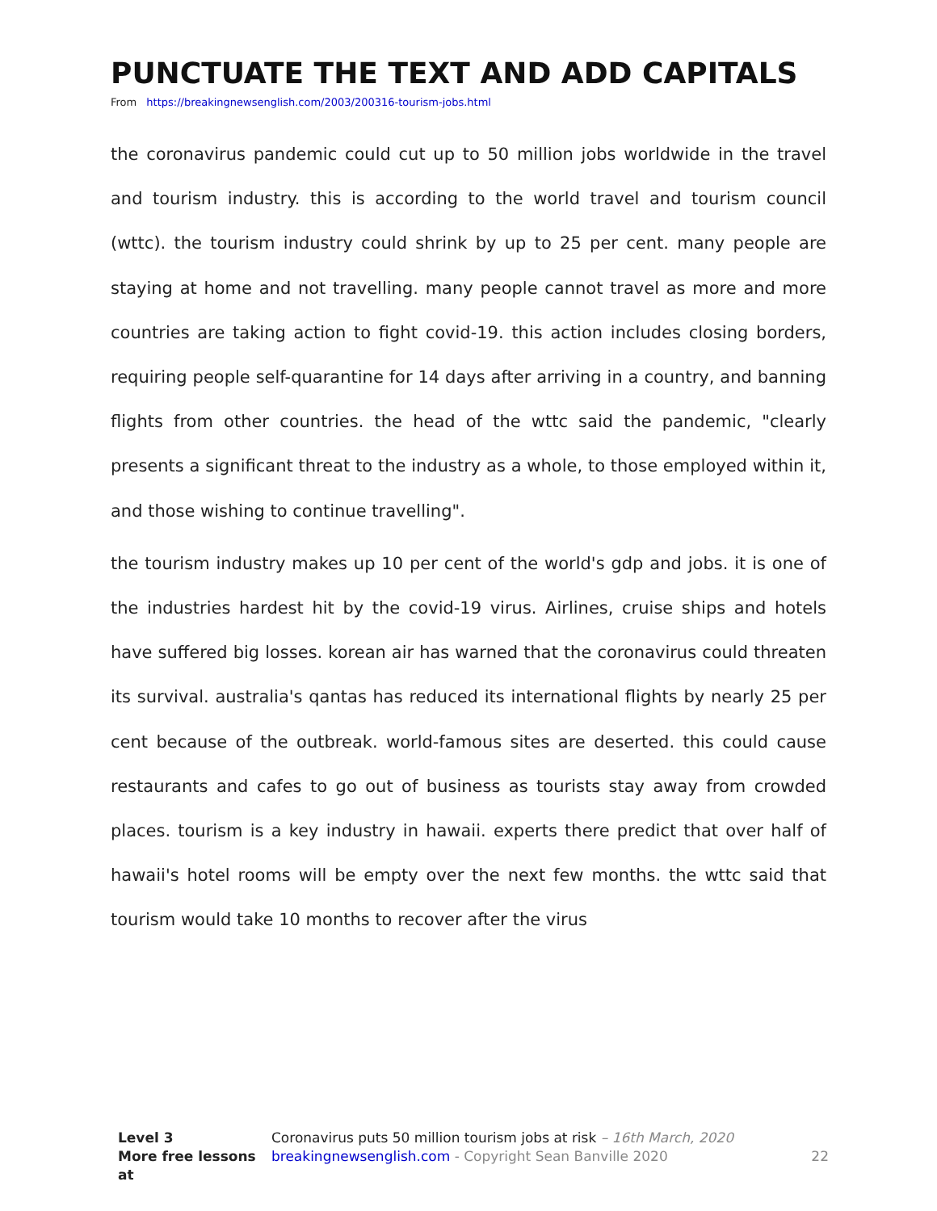PUNCTUATE THE TEXT AND ADD CAPITALS
From https://breakingnewsenglish.com/2003/200316-tourism-jobs.html
the coronavirus pandemic could cut up to 50 million jobs worldwide in the travel and tourism industry. this is according to the world travel and tourism council (wttc). the tourism industry could shrink by up to 25 per cent. many people are staying at home and not travelling. many people cannot travel as more and more countries are taking action to fight covid-19. this action includes closing borders, requiring people self-quarantine for 14 days after arriving in a country, and banning flights from other countries. the head of the wttc said the pandemic, "clearly presents a significant threat to the industry as a whole, to those employed within it, and those wishing to continue travelling".
the tourism industry makes up 10 per cent of the world's gdp and jobs. it is one of the industries hardest hit by the covid-19 virus. Airlines, cruise ships and hotels have suffered big losses. korean air has warned that the coronavirus could threaten its survival. australia's qantas has reduced its international flights by nearly 25 per cent because of the outbreak. world-famous sites are deserted. this could cause restaurants and cafes to go out of business as tourists stay away from crowded places. tourism is a key industry in hawaii. experts there predict that over half of hawaii's hotel rooms will be empty over the next few months. the wttc said that tourism would take 10 months to recover after the virus
Level 3 Coronavirus puts 50 million tourism jobs at risk – 16th March, 2020
More free lessons at
breakingnewsenglish.com - Copyright Sean Banville 2020
22